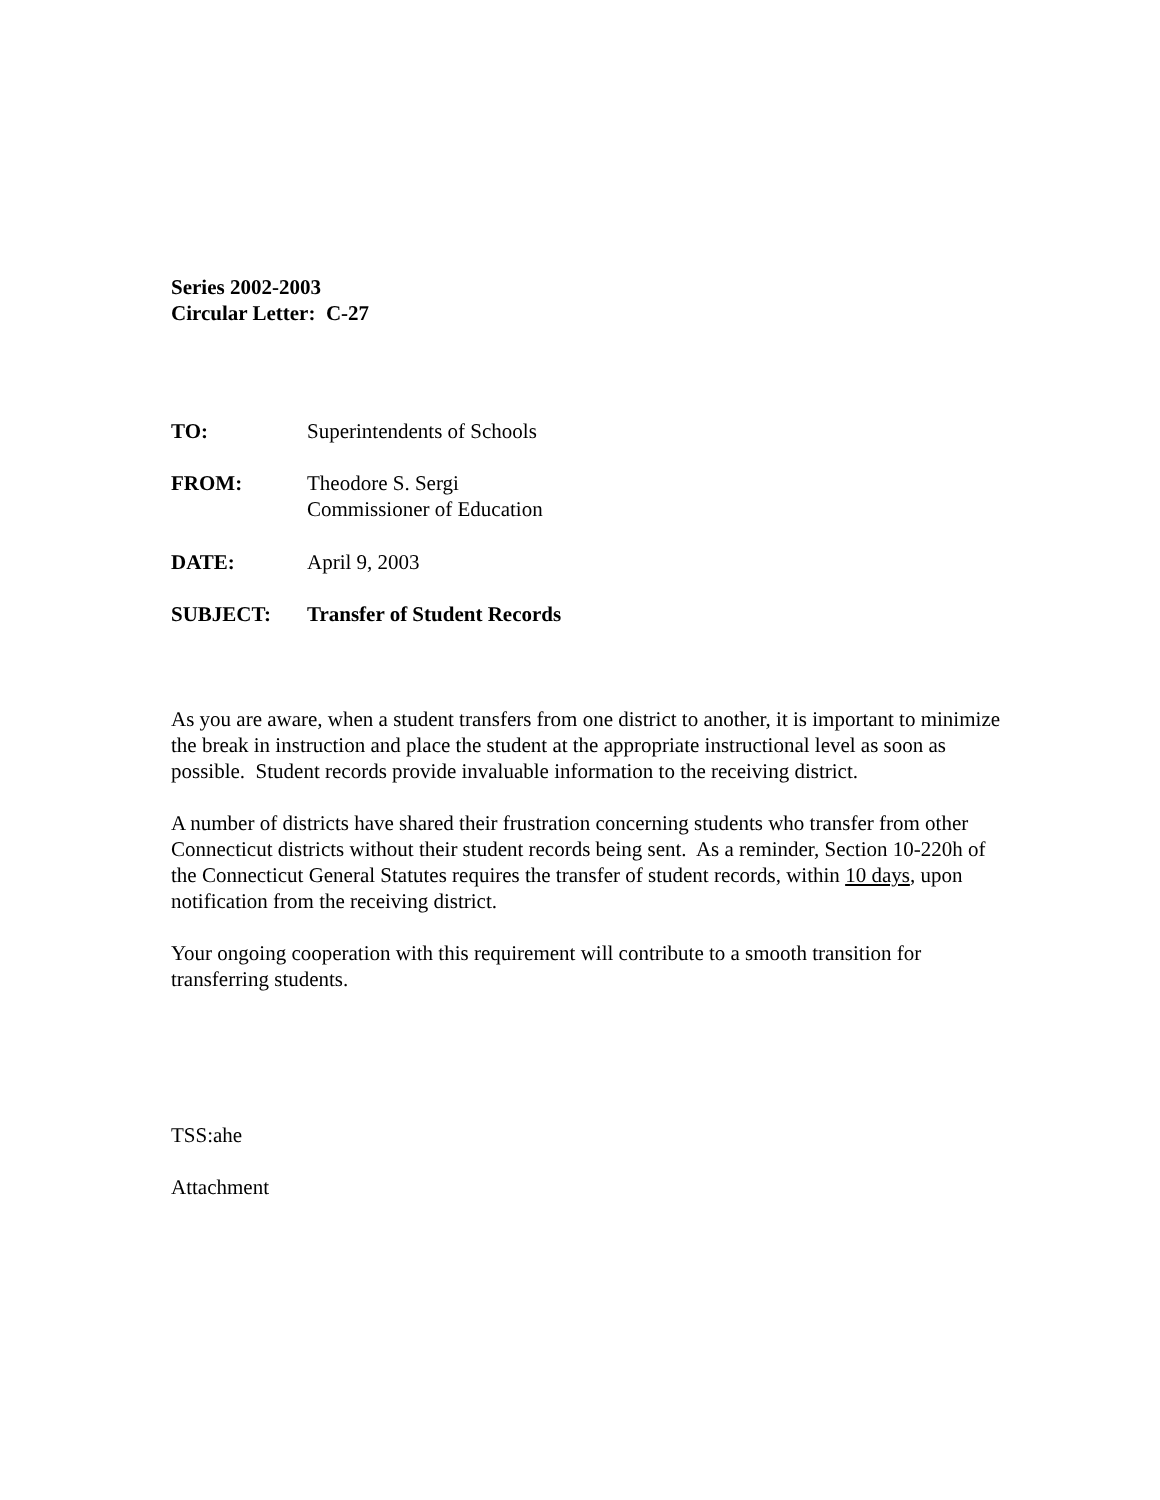Series 2002-2003
Circular Letter: C-27
| TO: | Superintendents of Schools |
| FROM: | Theodore S. Sergi Commissioner of Education |
| DATE: | April 9, 2003 |
| SUBJECT: | Transfer of Student Records |
As you are aware, when a student transfers from one district to another, it is important to minimize the break in instruction and place the student at the appropriate instructional level as soon as possible. Student records provide invaluable information to the receiving district.
A number of districts have shared their frustration concerning students who transfer from other Connecticut districts without their student records being sent. As a reminder, Section 10-220h of the Connecticut General Statutes requires the transfer of student records, within 10 days, upon notification from the receiving district.
Your ongoing cooperation with this requirement will contribute to a smooth transition for transferring students.
TSS:ahe
Attachment